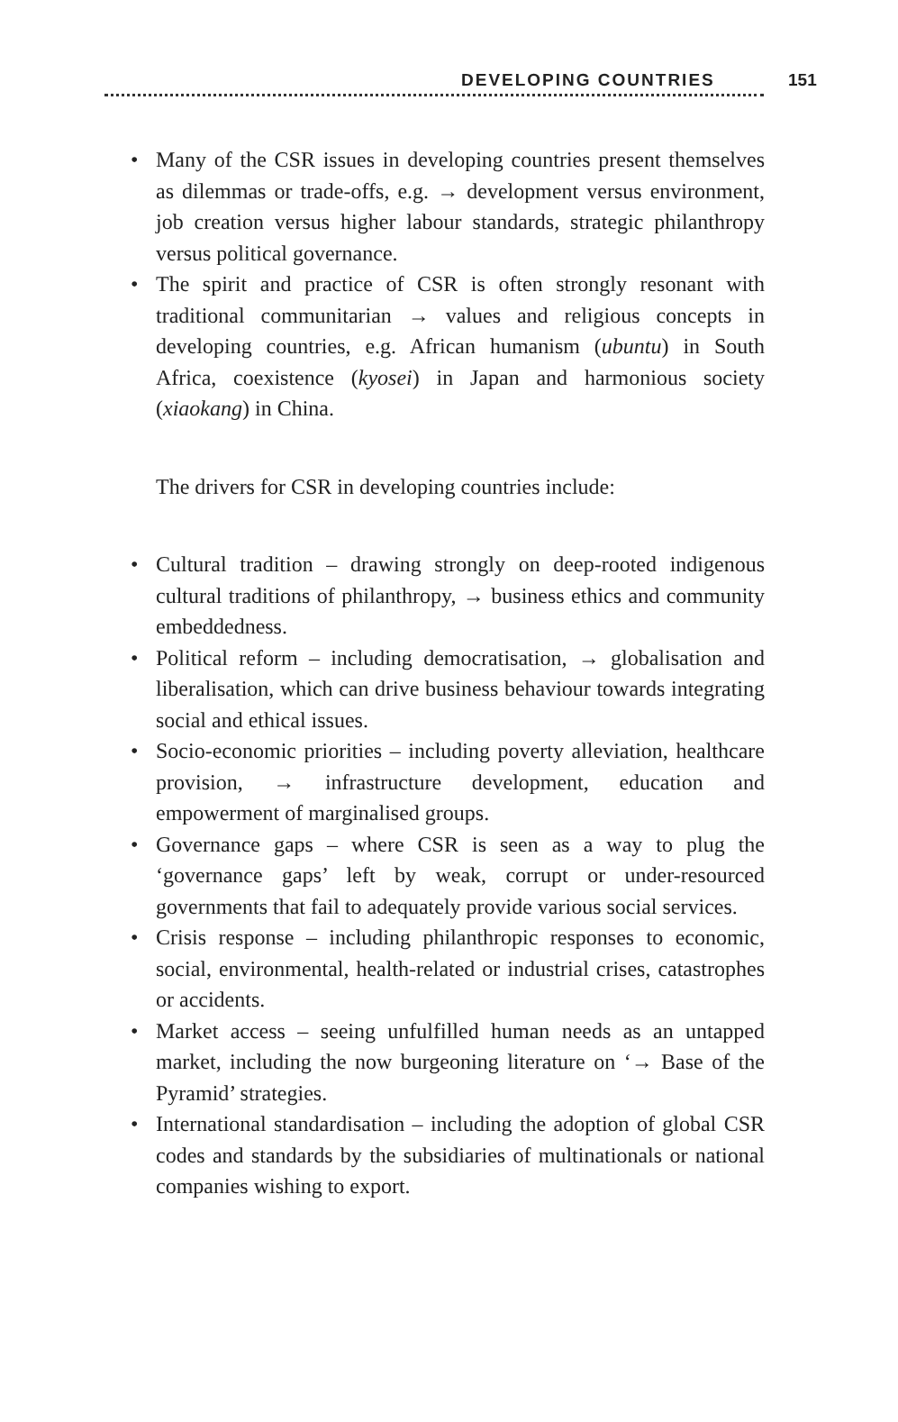DEVELOPING COUNTRIES 151
• Many of the CSR issues in developing countries present themselves as dilemmas or trade-offs, e.g. → development versus environment, job creation versus higher labour standards, strategic philanthropy versus political governance.
• The spirit and practice of CSR is often strongly resonant with traditional communitarian → values and religious concepts in developing countries, e.g. African humanism (ubuntu) in South Africa, coexistence (kyosei) in Japan and harmonious society (xiaokang) in China.
The drivers for CSR in developing countries include:
• Cultural tradition – drawing strongly on deep-rooted indigenous cultural traditions of philanthropy, → business ethics and community embeddedness.
• Political reform – including democratisation, → globalisation and liberalisation, which can drive business behaviour towards integrating social and ethical issues.
• Socio-economic priorities – including poverty alleviation, healthcare provision, → infrastructure development, education and empowerment of marginalised groups.
• Governance gaps – where CSR is seen as a way to plug the ‘governance gaps’ left by weak, corrupt or under-resourced governments that fail to adequately provide various social services.
• Crisis response – including philanthropic responses to economic, social, environmental, health-related or industrial crises, catastrophes or accidents.
• Market access – seeing unfulfilled human needs as an untapped market, including the now burgeoning literature on ‘→ Base of the Pyramid’ strategies.
• International standardisation – including the adoption of global CSR codes and standards by the subsidiaries of multinationals or national companies wishing to export.